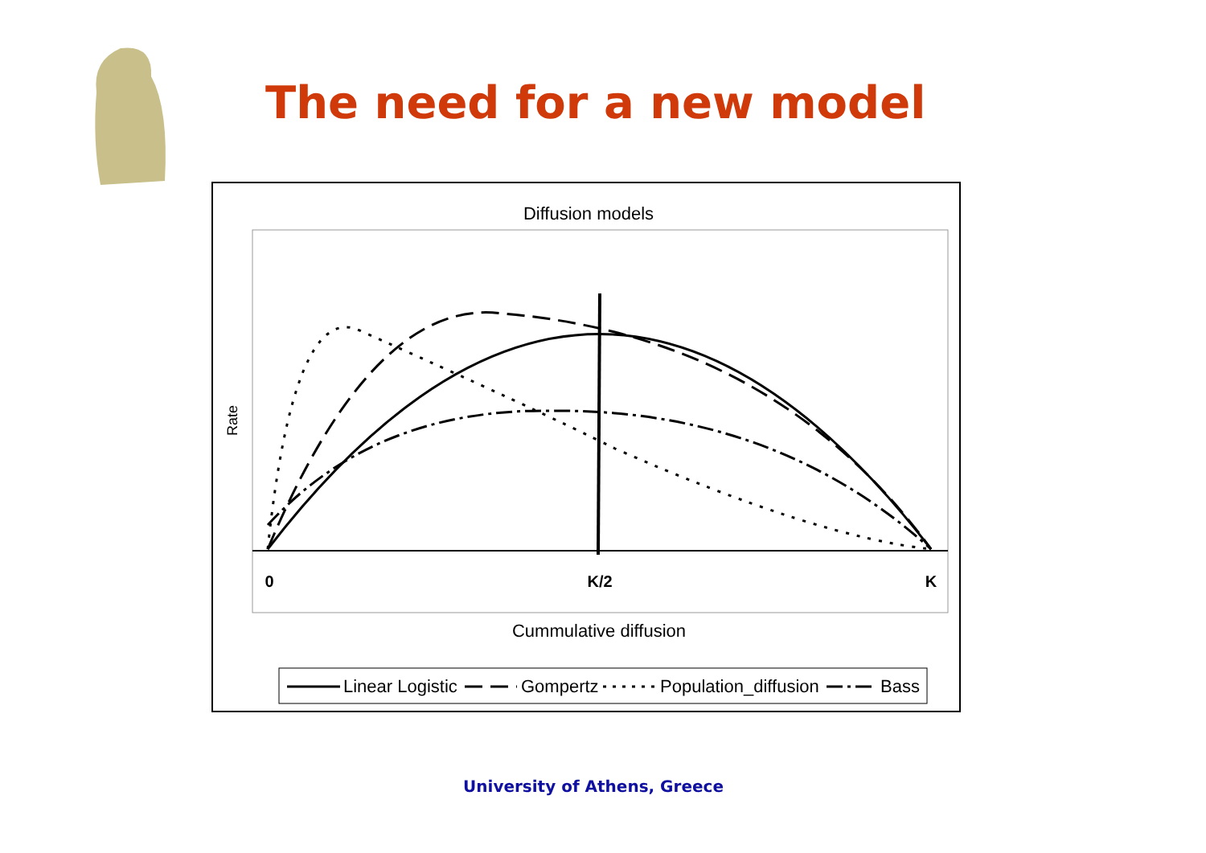The need for a new model
Diffusion models
Rate
0
K/2
K
Cummulative diffusion
Linear Logistic
Gompertz
Population_diffusion
Bass
University of Athens, Greece